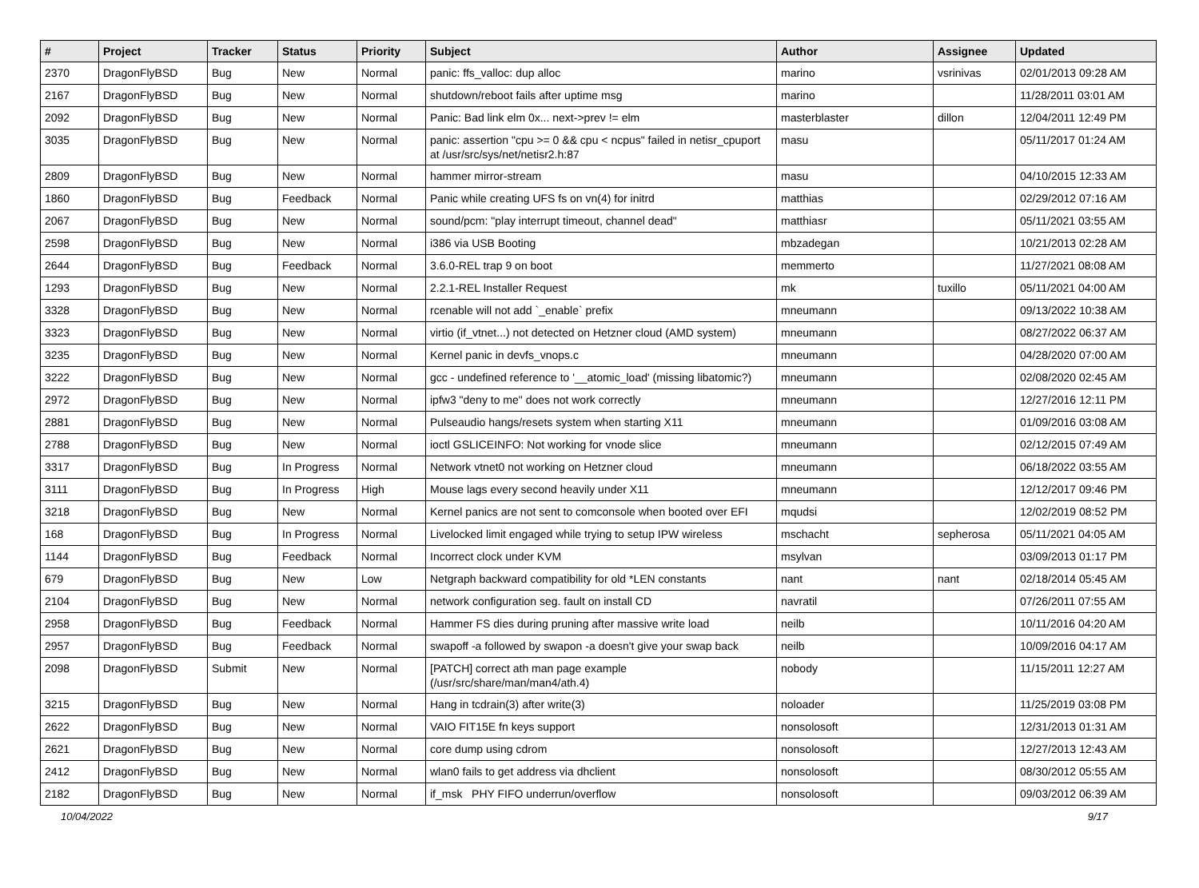| # | Project | Tracker | Status | Priority | Subject | Author | Assignee | Updated |
| --- | --- | --- | --- | --- | --- | --- | --- | --- |
| 2370 | DragonFlyBSD | Bug | New | Normal | panic: ffs_valloc: dup alloc | marino | vsrinivas | 02/01/2013 09:28 AM |
| 2167 | DragonFlyBSD | Bug | New | Normal | shutdown/reboot fails after uptime msg | marino | | 11/28/2011 03:01 AM |
| 2092 | DragonFlyBSD | Bug | New | Normal | Panic: Bad link elm 0x... next->prev != elm | masterblaster | dillon | 12/04/2011 12:49 PM |
| 3035 | DragonFlyBSD | Bug | New | Normal | panic: assertion "cpu >= 0 && cpu < ncpus" failed in netisr_cpuport at /usr/src/sys/net/netisr2.h:87 | masu | | 05/11/2017 01:24 AM |
| 2809 | DragonFlyBSD | Bug | New | Normal | hammer mirror-stream | masu | | 04/10/2015 12:33 AM |
| 1860 | DragonFlyBSD | Bug | Feedback | Normal | Panic while creating UFS fs on vn(4) for initrd | matthias | | 02/29/2012 07:16 AM |
| 2067 | DragonFlyBSD | Bug | New | Normal | sound/pcm: "play interrupt timeout, channel dead" | matthiasr | | 05/11/2021 03:55 AM |
| 2598 | DragonFlyBSD | Bug | New | Normal | i386 via USB Booting | mbzadegan | | 10/21/2013 02:28 AM |
| 2644 | DragonFlyBSD | Bug | Feedback | Normal | 3.6.0-REL trap 9 on boot | memmerto | | 11/27/2021 08:08 AM |
| 1293 | DragonFlyBSD | Bug | New | Normal | 2.2.1-REL Installer Request | mk | tuxillo | 05/11/2021 04:00 AM |
| 3328 | DragonFlyBSD | Bug | New | Normal | rcenable will not add `_enable` prefix | mneumann | | 09/13/2022 10:38 AM |
| 3323 | DragonFlyBSD | Bug | New | Normal | virtio (if_vtnet...) not detected on Hetzner cloud (AMD system) | mneumann | | 08/27/2022 06:37 AM |
| 3235 | DragonFlyBSD | Bug | New | Normal | Kernel panic in devfs_vnops.c | mneumann | | 04/28/2020 07:00 AM |
| 3222 | DragonFlyBSD | Bug | New | Normal | gcc - undefined reference to '__atomic_load' (missing libatomic?) | mneumann | | 02/08/2020 02:45 AM |
| 2972 | DragonFlyBSD | Bug | New | Normal | ipfw3 "deny to me" does not work correctly | mneumann | | 12/27/2016 12:11 PM |
| 2881 | DragonFlyBSD | Bug | New | Normal | Pulseaudio hangs/resets system when starting X11 | mneumann | | 01/09/2016 03:08 AM |
| 2788 | DragonFlyBSD | Bug | New | Normal | ioctl GSLICEINFO: Not working for vnode slice | mneumann | | 02/12/2015 07:49 AM |
| 3317 | DragonFlyBSD | Bug | In Progress | Normal | Network vtnet0 not working on Hetzner cloud | mneumann | | 06/18/2022 03:55 AM |
| 3111 | DragonFlyBSD | Bug | In Progress | High | Mouse lags every second heavily under X11 | mneumann | | 12/12/2017 09:46 PM |
| 3218 | DragonFlyBSD | Bug | New | Normal | Kernel panics are not sent to comconsole when booted over EFI | mqudsi | | 12/02/2019 08:52 PM |
| 168 | DragonFlyBSD | Bug | In Progress | Normal | Livelocked limit engaged while trying to setup IPW wireless | mschacht | sepherosa | 05/11/2021 04:05 AM |
| 1144 | DragonFlyBSD | Bug | Feedback | Normal | Incorrect clock under KVM | msylvan | | 03/09/2013 01:17 PM |
| 679 | DragonFlyBSD | Bug | New | Low | Netgraph backward compatibility for old *LEN constants | nant | nant | 02/18/2014 05:45 AM |
| 2104 | DragonFlyBSD | Bug | New | Normal | network configuration seg. fault on install CD | navratil | | 07/26/2011 07:55 AM |
| 2958 | DragonFlyBSD | Bug | Feedback | Normal | Hammer FS dies during pruning after massive write load | neilb | | 10/11/2016 04:20 AM |
| 2957 | DragonFlyBSD | Bug | Feedback | Normal | swapoff -a followed by swapon -a doesn't give your swap back | neilb | | 10/09/2016 04:17 AM |
| 2098 | DragonFlyBSD | Submit | New | Normal | [PATCH] correct ath man page example (/usr/src/share/man/man4/ath.4) | nobody | | 11/15/2011 12:27 AM |
| 3215 | DragonFlyBSD | Bug | New | Normal | Hang in tcdrain(3) after write(3) | noloader | | 11/25/2019 03:08 PM |
| 2622 | DragonFlyBSD | Bug | New | Normal | VAIO FIT15E fn keys support | nonsolosoft | | 12/31/2013 01:31 AM |
| 2621 | DragonFlyBSD | Bug | New | Normal | core dump using cdrom | nonsolosoft | | 12/27/2013 12:43 AM |
| 2412 | DragonFlyBSD | Bug | New | Normal | wlan0 fails to get address via dhclient | nonsolosoft | | 08/30/2012 05:55 AM |
| 2182 | DragonFlyBSD | Bug | New | Normal | if_msk PHY FIFO underrun/overflow | nonsolosoft | | 09/03/2012 06:39 AM |
10/04/2022 9/17